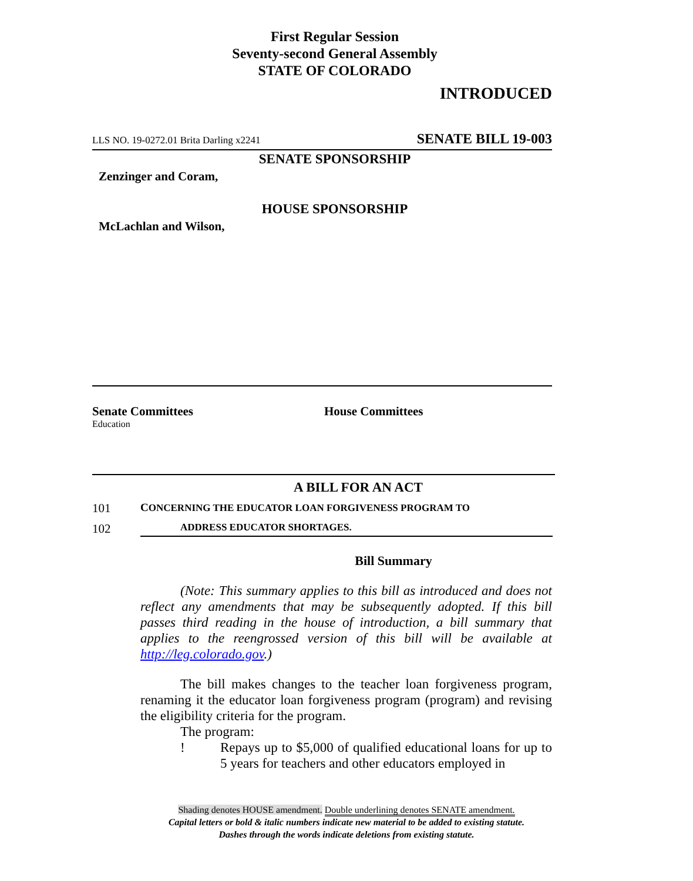First Regular Session
Seventy-second General Assembly
STATE OF COLORADO
INTRODUCED
LLS NO. 19-0272.01 Brita Darling x2241 SENATE BILL 19-003
SENATE SPONSORSHIP
Zenzinger and Coram,
HOUSE SPONSORSHIP
McLachlan and Wilson,
Senate Committees
Education
House Committees
A BILL FOR AN ACT
101 CONCERNING THE EDUCATOR LOAN FORGIVENESS PROGRAM TO
102 ADDRESS EDUCATOR SHORTAGES.
Bill Summary
(Note: This summary applies to this bill as introduced and does not reflect any amendments that may be subsequently adopted. If this bill passes third reading in the house of introduction, a bill summary that applies to the reengrossed version of this bill will be available at http://leg.colorado.gov.)
The bill makes changes to the teacher loan forgiveness program, renaming it the educator loan forgiveness program (program) and revising the eligibility criteria for the program.
The program:
! Repays up to $5,000 of qualified educational loans for up to 5 years for teachers and other educators employed in
Shading denotes HOUSE amendment. Double underlining denotes SENATE amendment.
Capital letters or bold & italic numbers indicate new material to be added to existing statute.
Dashes through the words indicate deletions from existing statute.